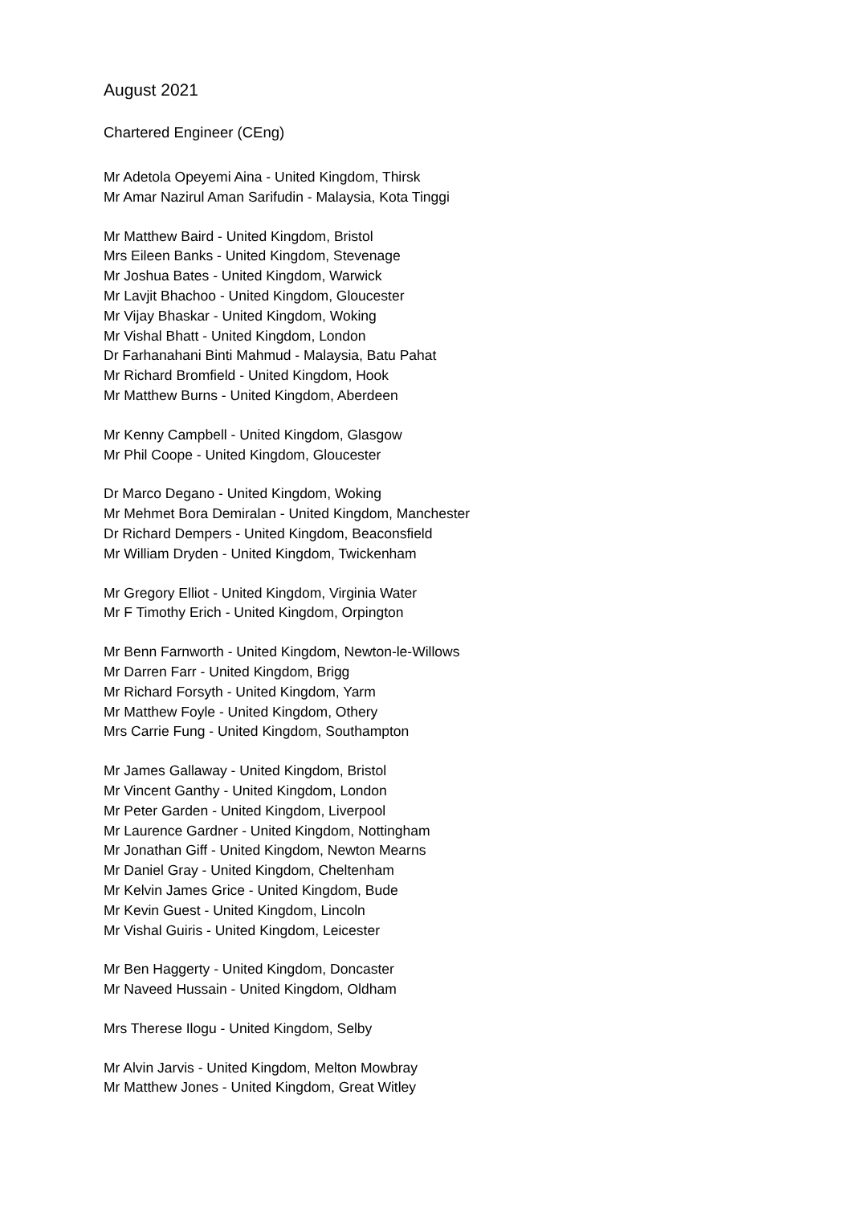August 2021
Chartered Engineer (CEng)
Mr Adetola Opeyemi Aina - United Kingdom, Thirsk
Mr Amar Nazirul Aman Sarifudin - Malaysia, Kota Tinggi
Mr Matthew Baird - United Kingdom, Bristol
Mrs Eileen Banks - United Kingdom, Stevenage
Mr Joshua Bates - United Kingdom, Warwick
Mr Lavjit Bhachoo - United Kingdom, Gloucester
Mr Vijay Bhaskar - United Kingdom, Woking
Mr Vishal Bhatt - United Kingdom, London
Dr Farhanahani Binti Mahmud - Malaysia, Batu Pahat
Mr Richard Bromfield - United Kingdom, Hook
Mr Matthew Burns - United Kingdom, Aberdeen
Mr Kenny Campbell - United Kingdom, Glasgow
Mr Phil Coope - United Kingdom, Gloucester
Dr Marco Degano - United Kingdom, Woking
Mr Mehmet Bora Demiralan - United Kingdom, Manchester
Dr Richard Dempers - United Kingdom, Beaconsfield
Mr William Dryden - United Kingdom, Twickenham
Mr Gregory Elliot - United Kingdom, Virginia Water
Mr F Timothy Erich - United Kingdom, Orpington
Mr Benn Farnworth - United Kingdom, Newton-le-Willows
Mr Darren Farr - United Kingdom, Brigg
Mr Richard Forsyth - United Kingdom, Yarm
Mr Matthew Foyle - United Kingdom, Othery
Mrs Carrie Fung - United Kingdom, Southampton
Mr James Gallaway - United Kingdom, Bristol
Mr Vincent Ganthy - United Kingdom, London
Mr Peter Garden - United Kingdom, Liverpool
Mr Laurence Gardner - United Kingdom, Nottingham
Mr Jonathan Giff - United Kingdom, Newton Mearns
Mr Daniel Gray - United Kingdom, Cheltenham
Mr Kelvin James Grice - United Kingdom, Bude
Mr Kevin Guest - United Kingdom, Lincoln
Mr Vishal Guiris - United Kingdom, Leicester
Mr Ben Haggerty - United Kingdom, Doncaster
Mr Naveed Hussain - United Kingdom, Oldham
Mrs Therese Ilogu - United Kingdom, Selby
Mr Alvin Jarvis - United Kingdom, Melton Mowbray
Mr Matthew Jones - United Kingdom, Great Witley